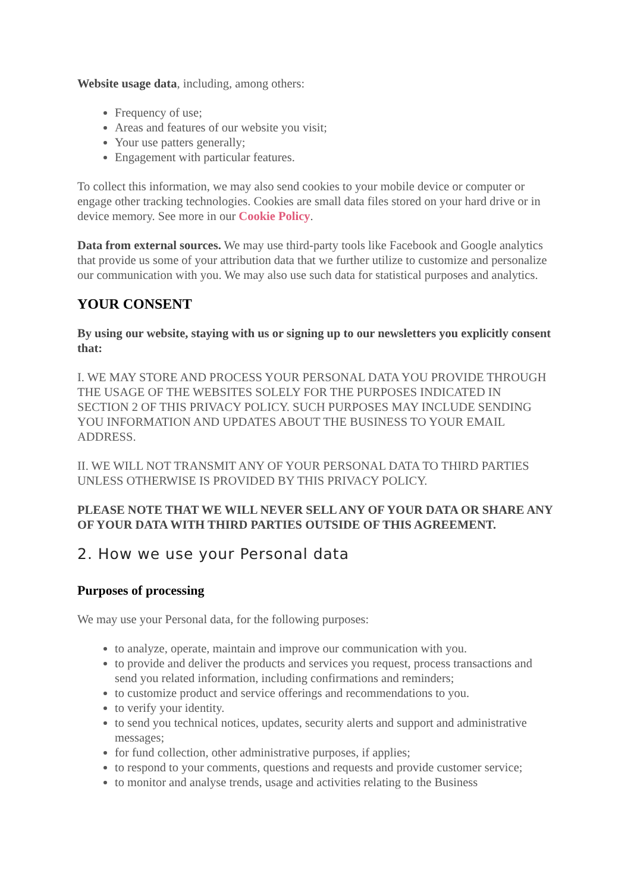Website usage data, including, among others:
Frequency of use;
Areas and features of our website you visit;
Your use patters generally;
Engagement with particular features.
To collect this information, we may also send cookies to your mobile device or computer or engage other tracking technologies. Cookies are small data files stored on your hard drive or in device memory. See more in our Cookie Policy.
Data from external sources. We may use third-party tools like Facebook and Google analytics that provide us some of your attribution data that we further utilize to customize and personalize our communication with you. We may also use such data for statistical purposes and analytics.
YOUR CONSENT
By using our website, staying with us or signing up to our newsletters you explicitly consent that:
I. WE MAY STORE AND PROCESS YOUR PERSONAL DATA YOU PROVIDE THROUGH THE USAGE OF THE WEBSITES SOLELY FOR THE PURPOSES INDICATED IN SECTION 2 OF THIS PRIVACY POLICY. SUCH PURPOSES MAY INCLUDE SENDING YOU INFORMATION AND UPDATES ABOUT THE BUSINESS TO YOUR EMAIL ADDRESS.
II. WE WILL NOT TRANSMIT ANY OF YOUR PERSONAL DATA TO THIRD PARTIES UNLESS OTHERWISE IS PROVIDED BY THIS PRIVACY POLICY.
PLEASE NOTE THAT WE WILL NEVER SELL ANY OF YOUR DATA OR SHARE ANY OF YOUR DATA WITH THIRD PARTIES OUTSIDE OF THIS AGREEMENT.
2. How we use your Personal data
Purposes of processing
We may use your Personal data, for the following purposes:
to analyze, operate, maintain and improve our communication with you.
to provide and deliver the products and services you request, process transactions and send you related information, including confirmations and reminders;
to customize product and service offerings and recommendations to you.
to verify your identity.
to send you technical notices, updates, security alerts and support and administrative messages;
for fund collection, other administrative purposes, if applies;
to respond to your comments, questions and requests and provide customer service;
to monitor and analyse trends, usage and activities relating to the Business